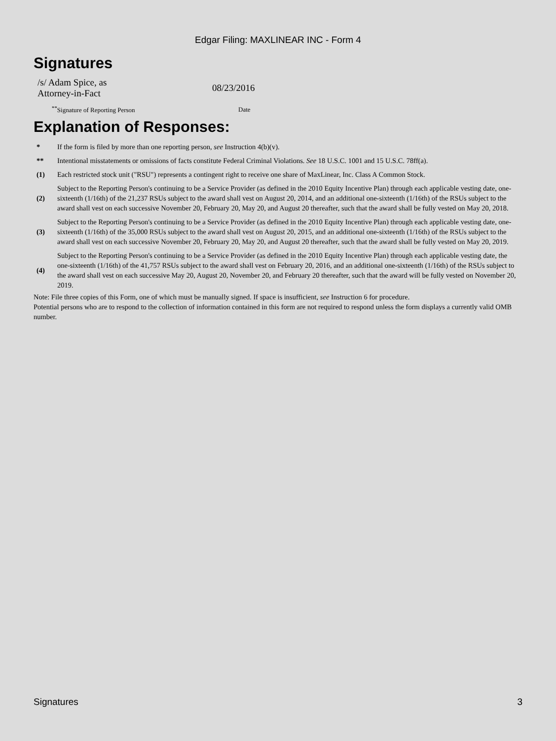Edgar Filing: MAXLINEAR INC - Form 4
Signatures
| /s/ Adam Spice, as Attorney-in-Fact | 08/23/2016 |
| <sup>**</sup> Signature of Reporting Person | Date |
Explanation of Responses:
| * | If the form is filed by more than one reporting person, see Instruction 4(b)(v). |
| ** | Intentional misstatements or omissions of facts constitute Federal Criminal Violations. See 18 U.S.C. 1001 and 15 U.S.C. 78ff(a). |
| (1) | Each restricted stock unit ("RSU") represents a contingent right to receive one share of MaxLinear, Inc. Class A Common Stock. |
| (2) | Subject to the Reporting Person's continuing to be a Service Provider (as defined in the 2010 Equity Incentive Plan) through each applicable vesting date, one-sixteenth (1/16th) of the 21,237 RSUs subject to the award shall vest on August 20, 2014, and an additional one-sixteenth (1/16th) of the RSUs subject to the award shall vest on each successive November 20, February 20, May 20, and August 20 thereafter, such that the award shall be fully vested on May 20, 2018. |
| (3) | Subject to the Reporting Person's continuing to be a Service Provider (as defined in the 2010 Equity Incentive Plan) through each applicable vesting date, one-sixteenth (1/16th) of the 35,000 RSUs subject to the award shall vest on August 20, 2015, and an additional one-sixteenth (1/16th) of the RSUs subject to the award shall vest on each successive November 20, February 20, May 20, and August 20 thereafter, such that the award shall be fully vested on May 20, 2019. |
| (4) | Subject to the Reporting Person's continuing to be a Service Provider (as defined in the 2010 Equity Incentive Plan) through each applicable vesting date, the one-sixteenth (1/16th) of the 41,757 RSUs subject to the award shall vest on February 20, 2016, and an additional one-sixteenth (1/16th) of the RSUs subject to the award shall vest on each successive May 20, August 20, November 20, and February 20 thereafter, such that the award will be fully vested on November 20, 2019. |
Note: File three copies of this Form, one of which must be manually signed. If space is insufficient, see Instruction 6 for procedure.
Potential persons who are to respond to the collection of information contained in this form are not required to respond unless the form displays a currently valid OMB number.
Signatures 3